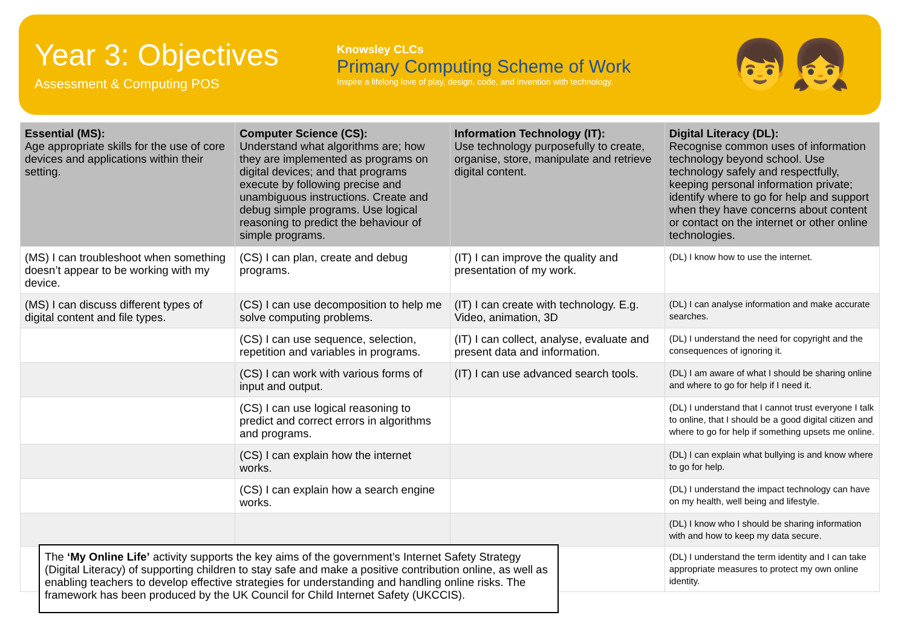Year 3: Objectives
Assessment & Computing POS
Knowsley CLCs
Primary Computing Scheme of Work
Inspire a lifelong love of play, design, code, and invention with technology.
👦👧
| Essential (MS): Age appropriate skills for the use of core devices and applications within their setting. | Computer Science (CS): Understand what algorithms are; how they are implemented as programs on digital devices; and that programs execute by following precise and unambiguous instructions. Create and debug simple programs. Use logical reasoning to predict the behaviour of simple programs. | Information Technology (IT): Use technology purposefully to create, organise, store, manipulate and retrieve digital content. | Digital Literacy (DL): Recognise common uses of information technology beyond school. Use technology safely and respectfully, keeping personal information private; identify where to go for help and support when they have concerns about content or contact on the internet or other online technologies. |
| --- | --- | --- | --- |
| (MS) I can troubleshoot when something doesn’t appear to be working with my device. | (CS) I can plan, create and debug programs. | (IT) I can improve the quality and presentation of my work. | (DL) I know how to use the internet. |
| (MS) I can discuss different types of digital content and file types. | (CS) I can use decomposition to help me solve computing problems. | (IT) I can create with technology. E.g. Video, animation, 3D | (DL) I can analyse information and make accurate searches. |
| | (CS) I can use sequence, selection, repetition and variables in programs. | (IT) I can collect, analyse, evaluate and present data and information. | (DL) I understand the need for copyright and the consequences of ignoring it. |
| | (CS) I can work with various forms of input and output. | (IT) I can use advanced search tools. | (DL) I am aware of what I should be sharing online and where to go for help if I need it. |
| | (CS) I can use logical reasoning to predict and correct errors in algorithms and programs. | | (DL) I understand that I cannot trust everyone I talk to online, that I should be a good digital citizen and where to go for help if something upsets me online. |
| | (CS) I can explain how the internet works. | | (DL) I can explain what bullying is and know where to go for help. |
| | (CS) I can explain how a search engine works. | | (DL) I understand the impact technology can have on my health, well being and lifestyle. |
| | | | (DL) I know who I should be sharing information with and how to keep my data secure. |
| | | | (DL) I understand the term identity and I can take appropriate measures to protect my own online identity. |
The ‘My Online Life’ activity supports the key aims of the government’s Internet Safety Strategy (Digital Literacy) of supporting children to stay safe and make a positive contribution online, as well as enabling teachers to develop effective strategies for understanding and handling online risks. The framework has been produced by the UK Council for Child Internet Safety (UKCCIS).